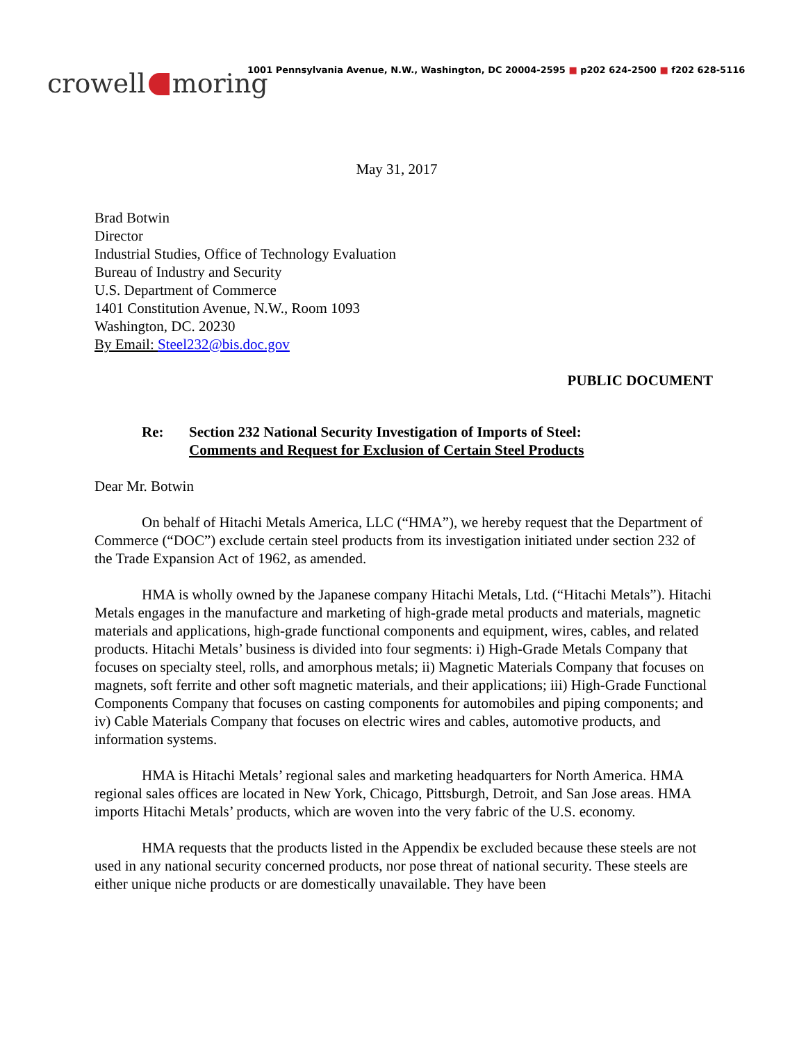1001 Pennsylvania Avenue, N.W., Washington, DC 20004-2595 ■ p202 624-2500 ■ f202 628-5116
crowell moring
May 31, 2017
Brad Botwin
Director
Industrial Studies, Office of Technology Evaluation
Bureau of Industry and Security
U.S. Department of Commerce
1401 Constitution Avenue, N.W., Room 1093
Washington, DC. 20230
By Email: Steel232@bis.doc.gov
PUBLIC DOCUMENT
Re: Section 232 National Security Investigation of Imports of Steel:
Comments and Request for Exclusion of Certain Steel Products
Dear Mr. Botwin
On behalf of Hitachi Metals America, LLC (“HMA”), we hereby request that the Department of Commerce (“DOC”) exclude certain steel products from its investigation initiated under section 232 of the Trade Expansion Act of 1962, as amended.
HMA is wholly owned by the Japanese company Hitachi Metals, Ltd. (“Hitachi Metals”). Hitachi Metals engages in the manufacture and marketing of high-grade metal products and materials, magnetic materials and applications, high-grade functional components and equipment, wires, cables, and related products. Hitachi Metals’ business is divided into four segments: i) High-Grade Metals Company that focuses on specialty steel, rolls, and amorphous metals; ii) Magnetic Materials Company that focuses on magnets, soft ferrite and other soft magnetic materials, and their applications; iii) High-Grade Functional Components Company that focuses on casting components for automobiles and piping components; and iv) Cable Materials Company that focuses on electric wires and cables, automotive products, and information systems.
HMA is Hitachi Metals’ regional sales and marketing headquarters for North America. HMA regional sales offices are located in New York, Chicago, Pittsburgh, Detroit, and San Jose areas. HMA imports Hitachi Metals’ products, which are woven into the very fabric of the U.S. economy.
HMA requests that the products listed in the Appendix be excluded because these steels are not used in any national security concerned products, nor pose threat of national security. These steels are either unique niche products or are domestically unavailable. They have been